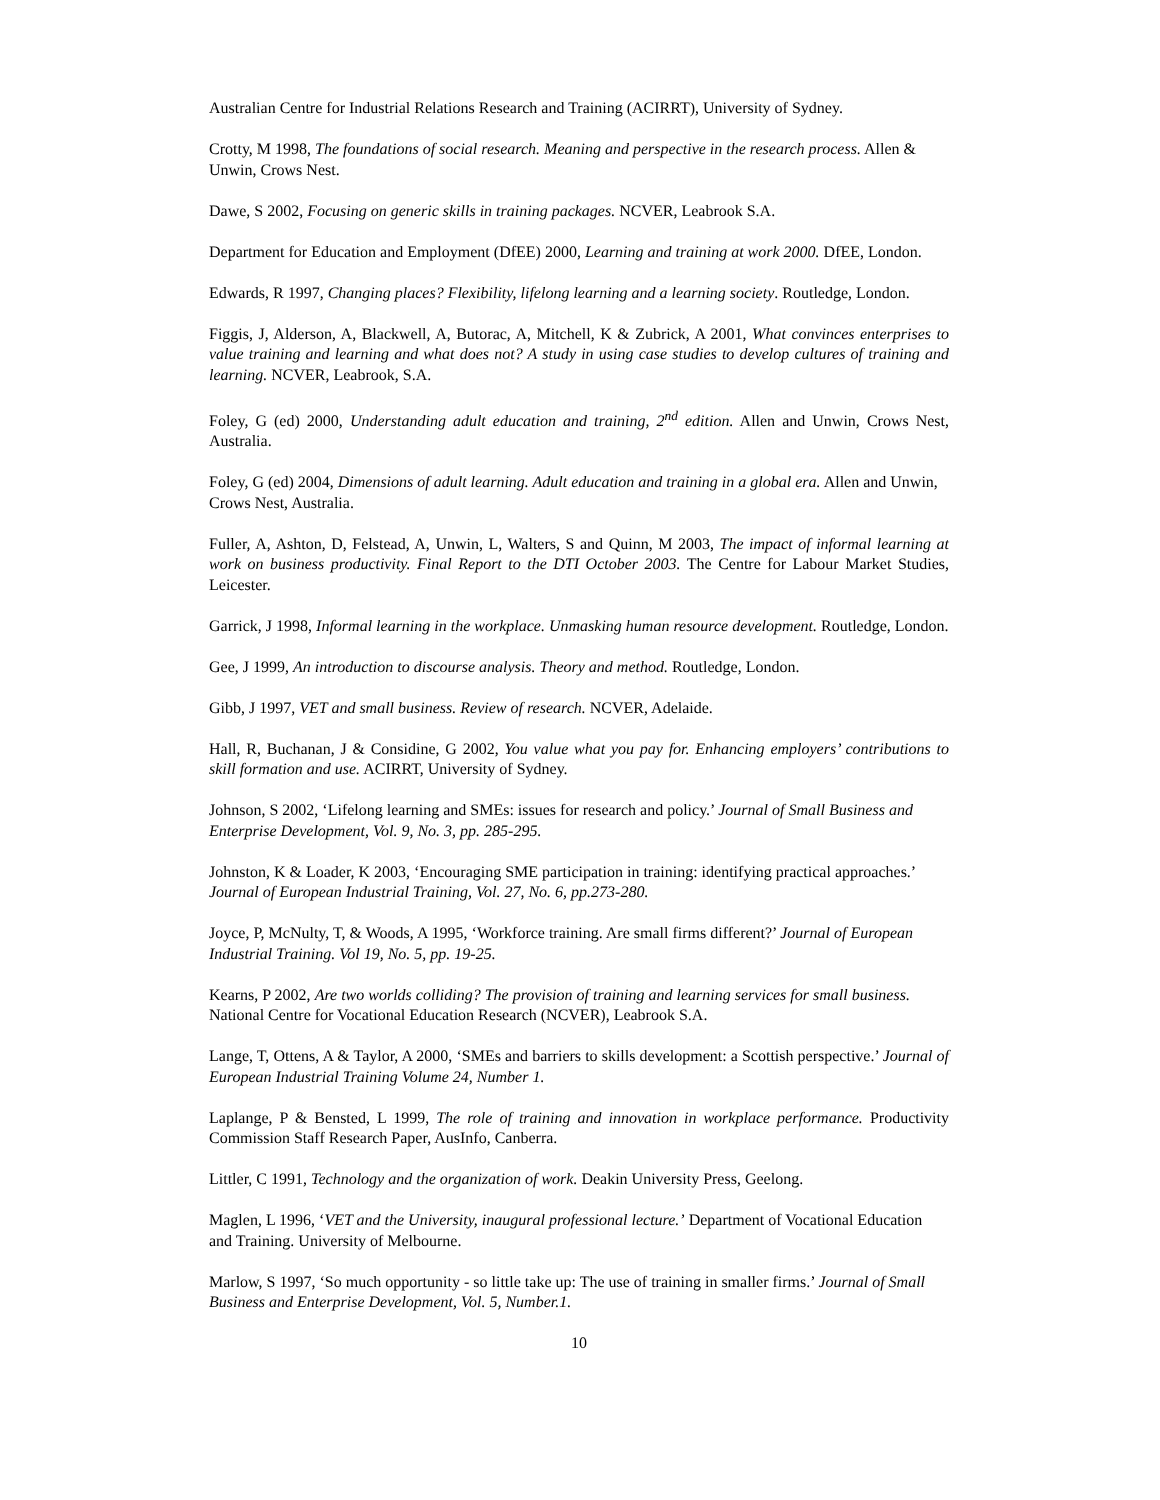Australian Centre for Industrial Relations Research and Training (ACIRRT), University of Sydney.
Crotty, M 1998, The foundations of social research. Meaning and perspective in the research process. Allen & Unwin, Crows Nest.
Dawe, S 2002, Focusing on generic skills in training packages. NCVER, Leabrook S.A.
Department for Education and Employment (DfEE) 2000, Learning and training at work 2000. DfEE, London.
Edwards, R 1997, Changing places? Flexibility, lifelong learning and a learning society. Routledge, London.
Figgis, J, Alderson, A, Blackwell, A, Butorac, A, Mitchell, K & Zubrick, A 2001, What convinces enterprises to value training and learning and what does not? A study in using case studies to develop cultures of training and learning. NCVER, Leabrook, S.A.
Foley, G (ed) 2000, Understanding adult education and training, 2<sup>nd</sup> edition. Allen and Unwin, Crows Nest, Australia.
Foley, G (ed) 2004, Dimensions of adult learning. Adult education and training in a global era. Allen and Unwin, Crows Nest, Australia.
Fuller, A, Ashton, D, Felstead, A, Unwin, L, Walters, S and Quinn, M 2003, The impact of informal learning at work on business productivity. Final Report to the DTI October 2003. The Centre for Labour Market Studies, Leicester.
Garrick, J 1998, Informal learning in the workplace. Unmasking human resource development. Routledge, London.
Gee, J 1999, An introduction to discourse analysis. Theory and method. Routledge, London.
Gibb, J 1997, VET and small business. Review of research. NCVER, Adelaide.
Hall, R, Buchanan, J & Considine, G 2002, You value what you pay for. Enhancing employers’ contributions to skill formation and use. ACIRRT, University of Sydney.
Johnson, S 2002, ‘Lifelong learning and SMEs: issues for research and policy.’ Journal of Small Business and Enterprise Development, Vol. 9, No. 3, pp. 285-295.
Johnston, K & Loader, K 2003, ‘Encouraging SME participation in training: identifying practical approaches.’ Journal of European Industrial Training, Vol. 27, No. 6, pp.273-280.
Joyce, P, McNulty, T, & Woods, A 1995, ‘Workforce training. Are small firms different?’ Journal of European Industrial Training. Vol 19, No. 5, pp. 19-25.
Kearns, P 2002, Are two worlds colliding? The provision of training and learning services for small business. National Centre for Vocational Education Research (NCVER), Leabrook S.A.
Lange, T, Ottens, A & Taylor, A 2000, ‘SMEs and barriers to skills development: a Scottish perspective.’ Journal of European Industrial Training Volume 24, Number 1.
Laplange, P & Bensted, L 1999, The role of training and innovation in workplace performance. Productivity Commission Staff Research Paper, AusInfo, Canberra.
Littler, C 1991, Technology and the organization of work. Deakin University Press, Geelong.
Maglen, L 1996, ‘VET and the University, inaugural professional lecture.’ Department of Vocational Education and Training. University of Melbourne.
Marlow, S 1997, ‘So much opportunity - so little take up: The use of training in smaller firms.’ Journal of Small Business and Enterprise Development, Vol. 5, Number.1.
10